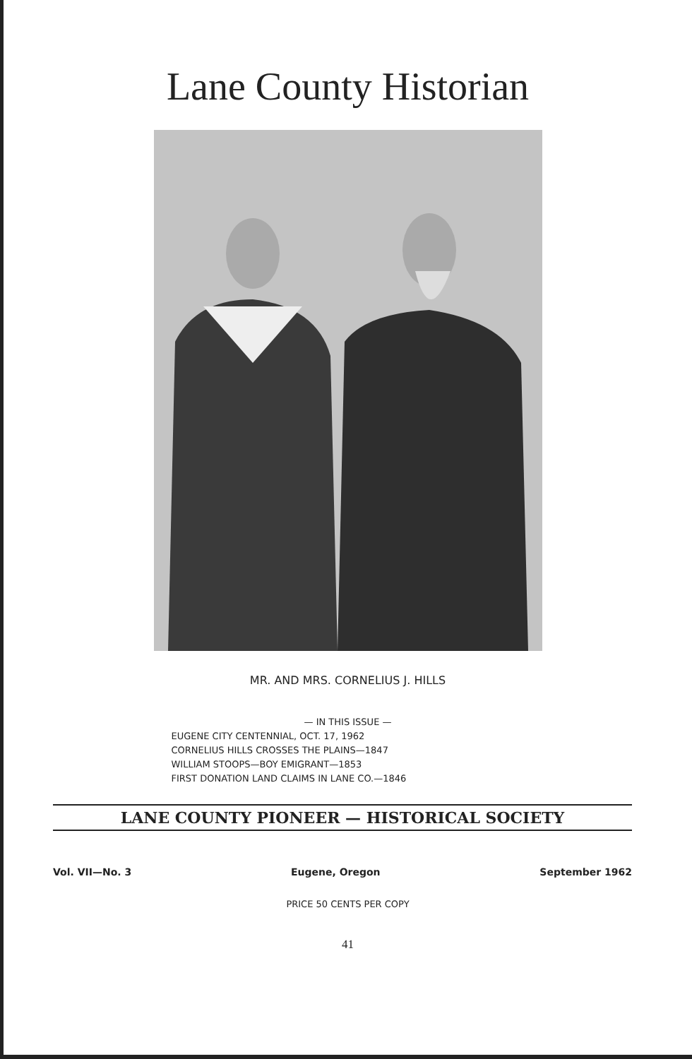Lane County Historian
MR. AND MRS. CORNELIUS J. HILLS
— IN THIS ISSUE —
EUGENE CITY CENTENNIAL, OCT. 17, 1962
CORNELIUS HILLS CROSSES THE PLAINS—1847
WILLIAM STOOPS—BOY EMIGRANT—1853
FIRST DONATION LAND CLAIMS IN LANE CO.—1846
LANE COUNTY PIONEER — HISTORICAL SOCIETY
Vol. VII—No. 3 Eugene, Oregon September 1962
PRICE 50 CENTS PER COPY
41